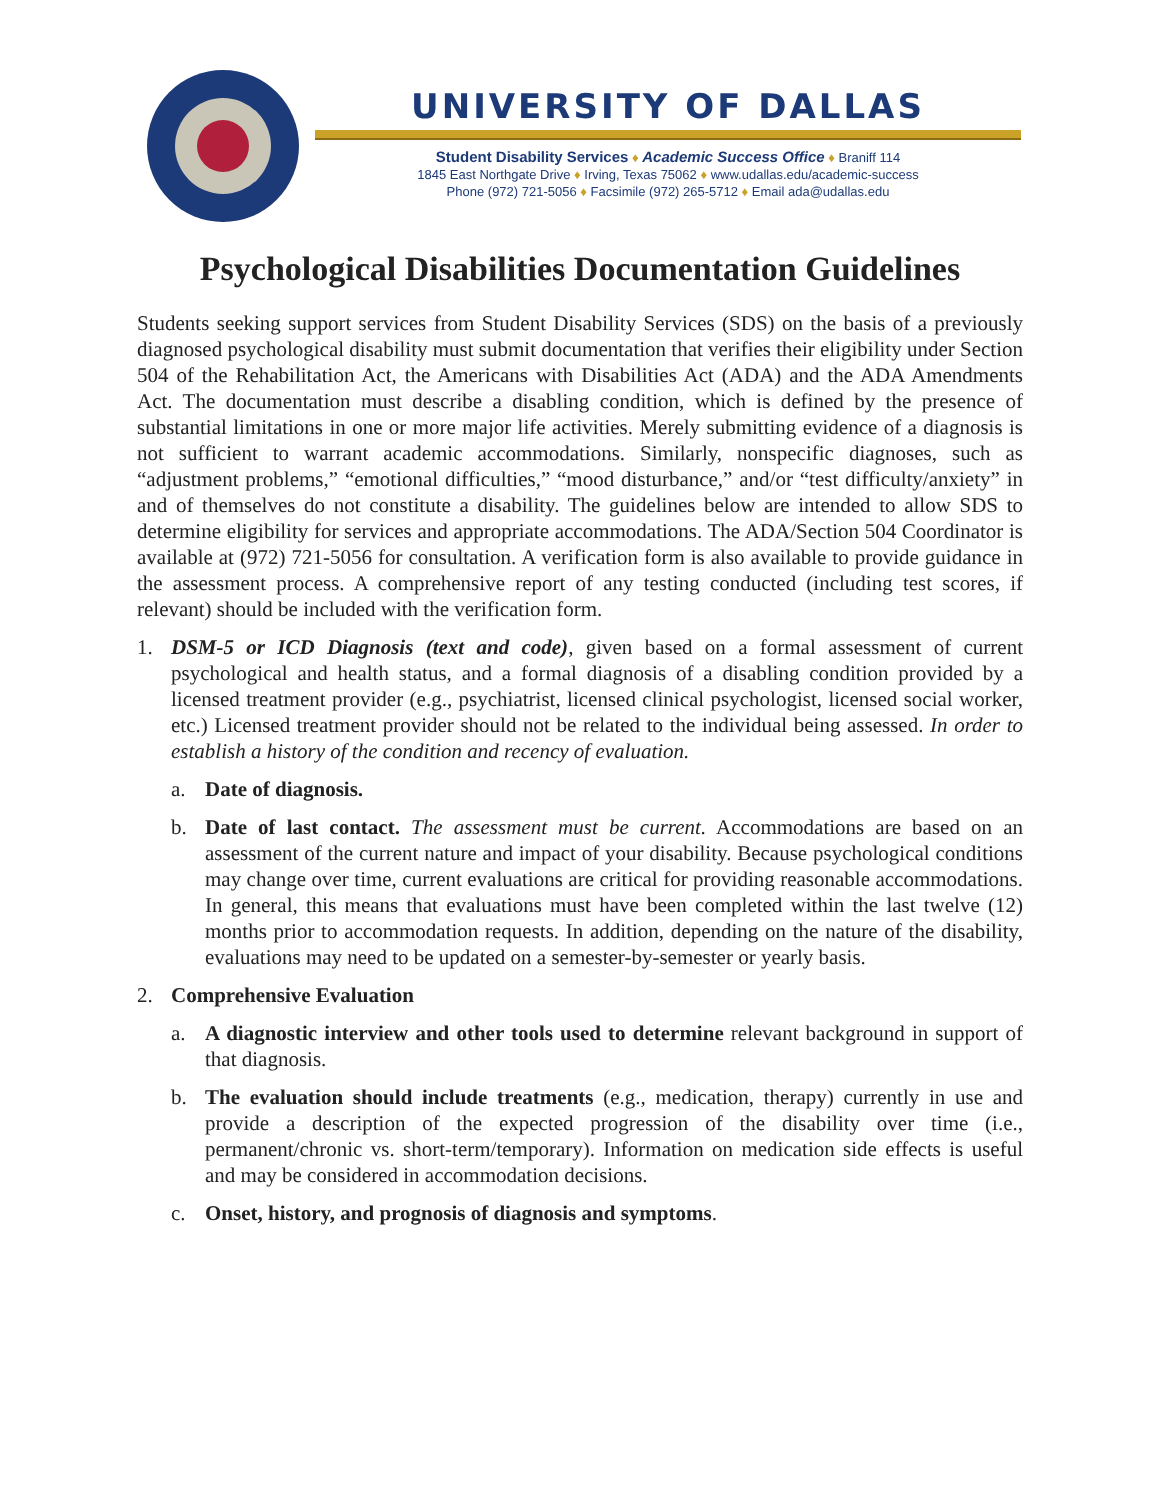UNIVERSITY OF DALLAS
Student Disability Services ♦ Academic Success Office ♦ Braniff 114
1845 East Northgate Drive ♦ Irving, Texas 75062 ♦ www.udallas.edu/academic-success
Phone (972) 721-5056 ♦ Facsimile (972) 265-5712 ♦ Email ada@udallas.edu
Psychological Disabilities Documentation Guidelines
Students seeking support services from Student Disability Services (SDS) on the basis of a previously diagnosed psychological disability must submit documentation that verifies their eligibility under Section 504 of the Rehabilitation Act, the Americans with Disabilities Act (ADA) and the ADA Amendments Act. The documentation must describe a disabling condition, which is defined by the presence of substantial limitations in one or more major life activities. Merely submitting evidence of a diagnosis is not sufficient to warrant academic accommodations. Similarly, nonspecific diagnoses, such as “adjustment problems,” “emotional difficulties,” “mood disturbance,” and/or “test difficulty/anxiety” in and of themselves do not constitute a disability. The guidelines below are intended to allow SDS to determine eligibility for services and appropriate accommodations. The ADA/Section 504 Coordinator is available at (972) 721-5056 for consultation. A verification form is also available to provide guidance in the assessment process. A comprehensive report of any testing conducted (including test scores, if relevant) should be included with the verification form.
1. DSM-5 or ICD Diagnosis (text and code), given based on a formal assessment of current psychological and health status, and a formal diagnosis of a disabling condition provided by a licensed treatment provider (e.g., psychiatrist, licensed clinical psychologist, licensed social worker, etc.) Licensed treatment provider should not be related to the individual being assessed. In order to establish a history of the condition and recency of evaluation.
a. Date of diagnosis.
b. Date of last contact. The assessment must be current. Accommodations are based on an assessment of the current nature and impact of your disability. Because psychological conditions may change over time, current evaluations are critical for providing reasonable accommodations. In general, this means that evaluations must have been completed within the last twelve (12) months prior to accommodation requests. In addition, depending on the nature of the disability, evaluations may need to be updated on a semester-by-semester or yearly basis.
2. Comprehensive Evaluation
a. A diagnostic interview and other tools used to determine relevant background in support of that diagnosis.
b. The evaluation should include treatments (e.g., medication, therapy) currently in use and provide a description of the expected progression of the disability over time (i.e., permanent/chronic vs. short-term/temporary). Information on medication side effects is useful and may be considered in accommodation decisions.
c. Onset, history, and prognosis of diagnosis and symptoms.